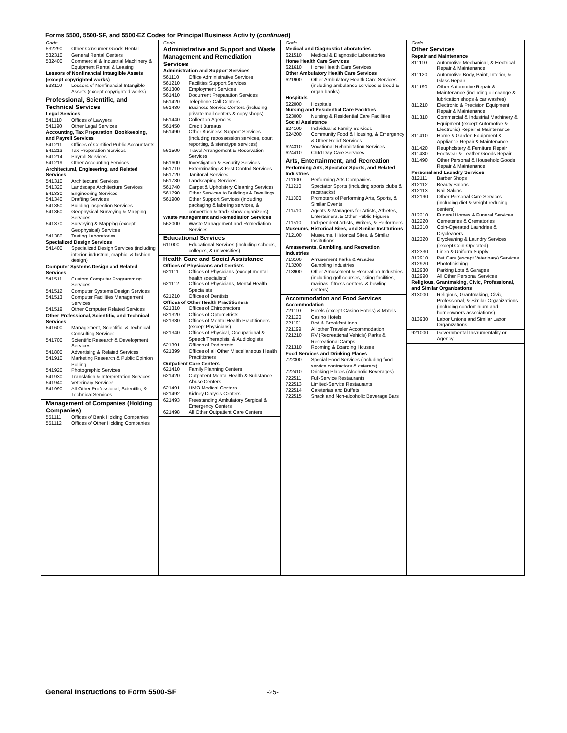Forms 5500, 5500-SF, and 5500-EZ Codes for Principal Business Activity (continued)
Code
532290 Other Consumer Goods Rental
532310 General Rental Centers
532400 Commercial & Industrial Machinery & Equipment Rental & Leasing
Lessors of Nonfinancial Intangible Assets (except copyrighted works)
533110 Lessors of Nonfinancial Intangible Assets (except copyrighted works)
Professional, Scientific, and Technical Services
Legal Services
541110 Offices of Lawyers
541190 Other Legal Services
Accounting, Tax Preparation, Bookkeeping, and Payroll Services
541211 Offices of Certified Public Accountants
541213 Tax Preparation Services
541214 Payroll Services
541219 Other Accounting Services
Architectural, Engineering, and Related Services
541310 Architectural Services
541320 Landscape Architecture Services
541330 Engineering Services
541340 Drafting Services
541350 Building Inspection Services
541360 Geophysical Surveying & Mapping Services
541370 Surveying & Mapping (except Geophysical) Services
541380 Testing Laboratories
Specialized Design Services
541400 Specialized Design Services (including interior, industrial, graphic, & fashion design)
Computer Systems Design and Related Services
541511 Custom Computer Programming Services
541512 Computer Systems Design Services
541513 Computer Facilities Management Services
541519 Other Computer Related Services
Other Professional, Scientific, and Technical Services
541600 Management, Scientific, & Technical Consulting Services
541700 Scientific Research & Development Services
541800 Advertising & Related Services
541910 Marketing Research & Public Opinion Polling
541920 Photographic Services
541930 Translation & Interpretation Services
541940 Veterinary Services
541990 All Other Professional, Scientific, & Technical Services
Management of Companies (Holding Companies)
551111 Offices of Bank Holding Companies
551112 Offices of Other Holding Companies
Code
Administrative and Support and Waste Management and Remediation Services
Administration and Support Services
561110 Office Administrative Services
561210 Facilities Support Services
561300 Employment Services
561410 Document Preparation Services
561420 Telephone Call Centers
561430 Business Service Centers (including private mail centers & copy shops)
561440 Collection Agencies
561450 Credit Bureaus
561490 Other Business Support Services (including repossession services, court reporting, & stenotype services)
561500 Travel Arrangement & Reservation Services
561600 Investigation & Security Services
561710 Exterminating & Pest Control Services
561720 Janitorial Services
561730 Landscaping Services
561740 Carpet & Upholstery Cleaning Services
561790 Other Services to Buildings & Dwellings
561900 Other Support Services (including packaging & labeling services, & convention & trade show organizers)
Waste Management and Remediation Services
562000 Waste Management and Remediation Services
Educational Services
611000 Educational Services (including schools, colleges, & universities)
Health Care and Social Assistance
Offices of Physicians and Dentists
621111 Offices of Physicians (except mental health specialists)
621112 Offices of Physicians, Mental Health Specialists
621210 Offices of Dentists
Offices of Other Health Practitioners
621310 Offices of Chiropractors
621320 Offices of Optometrists
621330 Offices of Mental Health Practitioners (except Physicians)
621340 Offices of Physical, Occupational & Speech Therapists, & Audiologists
621391 Offices of Podiatrists
621399 Offices of all Other Miscellaneous Health Practitioners
Outpatient Care Centers
621410 Family Planning Centers
621420 Outpatient Mental Health & Substance Abuse Centers
621491 HMO Medical Centers
621492 Kidney Dialysis Centers
621493 Freestanding Ambulatory Surgical & Emergency Centers
621498 All Other Outpatient Care Centers
Code
Medical and Diagnostic Laboratories
621510 Medical & Diagnostic Laboratories
Home Health Care Services
621610 Home Health Care Services
Other Ambulatory Health Care Services
621900 Other Ambulatory Health Care Services (including ambulance services & blood & organ banks)
Hospitals
622000 Hospitals
Nursing and Residential Care Facilities
623000 Nursing & Residential Care Facilities
Social Assistance
624100 Individual & Family Services
624200 Community Food & Housing, & Emergency & Other Relief Services
624310 Vocational Rehabilitation Services
624410 Child Day Care Services
Arts, Entertainment, and Recreation
Performing Arts, Spectator Sports, and Related Industries
711100 Performing Arts Companies
711210 Spectator Sports (including sports clubs & racetracks)
711300 Promoters of Performing Arts, Sports, & Similar Events
711410 Agents & Managers for Artists, Athletes, Entertainers, & Other Public Figures
711510 Independent Artists, Writers, & Performers
Museums, Historical Sites, and Similar Institutions
712100 Museums, Historical Sites, & Similar Institutions
Amusements, Gambling, and Recreation Industries
713100 Amusement Parks & Arcades
713200 Gambling Industries
713900 Other Amusement & Recreation Industries (including golf courses, skiing facilities, marinas, fitness centers, & bowling centers)
Accommodation and Food Services
Accommodation
721110 Hotels (except Casino Hotels) & Motels
721120 Casino Hotels
721191 Bed & Breakfast Inns
721199 All other Traveler Accommodation
721210 RV (Recreational Vehicle) Parks & Recreational Camps
721310 Rooming & Boarding Houses
Food Services and Drinking Places
722300 Special Food Services (including food service contractors & caterers)
722410 Drinking Places (Alcoholic Beverages)
722511 Full-Service Restaurants
722513 Limited-Service Restaurants
722514 Cafeterias and Buffets
722515 Snack and Non-alcoholic Beverage Bars
Code
Other Services
Repair and Maintenance
811110 Automotive Mechanical, & Electrical Repair & Maintenance
811120 Automotive Body, Paint, Interior, & Glass Repair
811190 Other Automotive Repair & Maintenance (including oil change & lubrication shops & car washes)
811210 Electronic & Precision Equipment Repair & Maintenance
811310 Commercial & Industrial Machinery & Equipment (except Automotive & Electronic) Repair & Maintenance
811410 Home & Garden Equipment & Appliance Repair & Maintenance
811420 Reupholstery & Furniture Repair
811430 Footwear & Leather Goods Repair
811490 Other Personal & Household Goods Repair & Maintenance
Personal and Laundry Services
812111 Barber Shops
812112 Beauty Salons
812113 Nail Salons
812190 Other Personal Care Services (including diet & weight reducing centers)
812210 Funeral Homes & Funeral Services
812220 Cemeteries & Crematories
812310 Coin-Operated Laundries & Drycleaners
812320 Drycleaning & Laundry Services (except Coin-Operated)
812330 Linen & Uniform Supply
812910 Pet Care (except Veterinary) Services
812920 Photofinishing
812930 Parking Lots & Garages
812990 All Other Personal Services
Religious, Grantmaking, Civic, Professional, and Similar Organizations
813000 Religious, Grantmaking, Civic, Professional, & Similar Organizations (including condominium and homeowners associations)
813930 Labor Unions and Similar Labor Organizations
921000 Governmental Instrumentality or Agency
General Instructions to Form 5500-SF
-25-